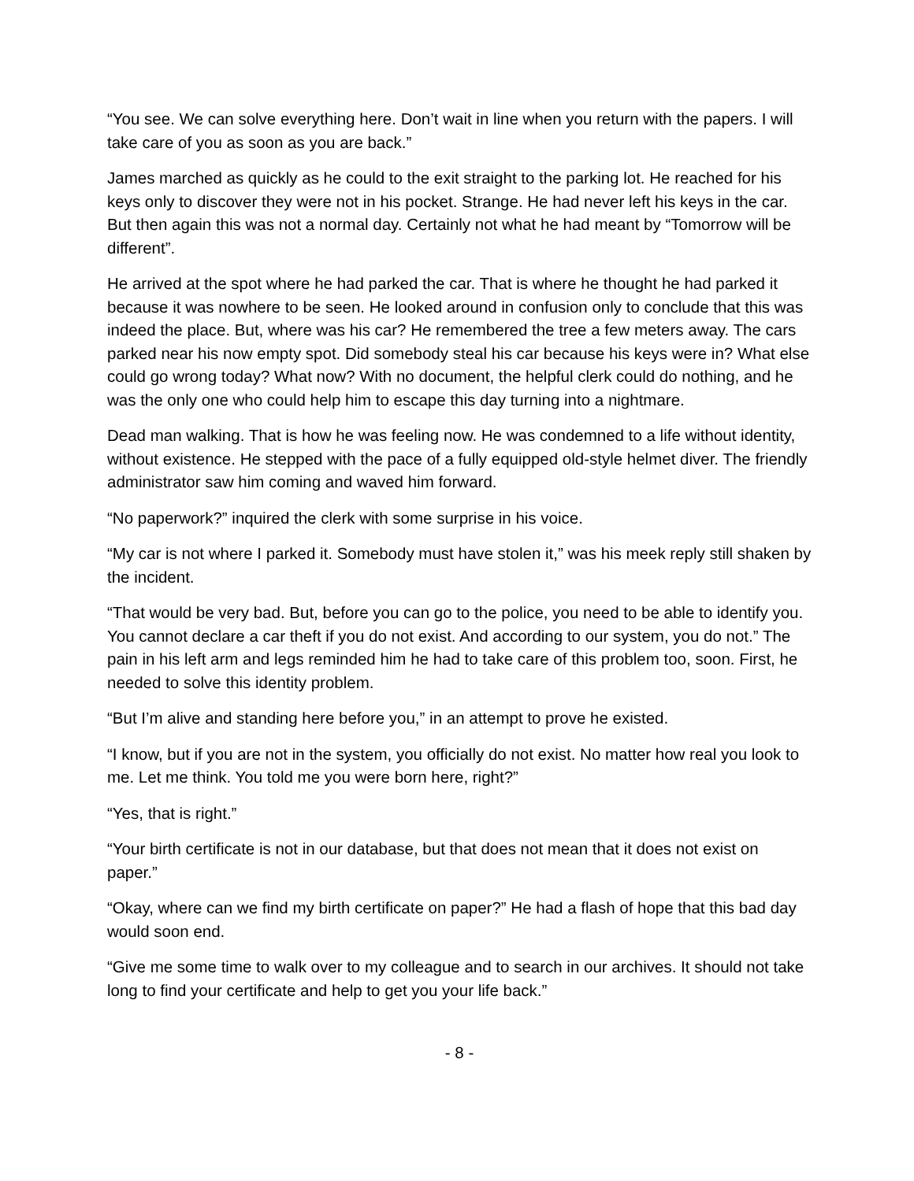“You see. We can solve everything here. Don’t wait in line when you return with the papers. I will take care of you as soon as you are back.”
James marched as quickly as he could to the exit straight to the parking lot. He reached for his keys only to discover they were not in his pocket. Strange. He had never left his keys in the car. But then again this was not a normal day. Certainly not what he had meant by “Tomorrow will be different”.
He arrived at the spot where he had parked the car. That is where he thought he had parked it because it was nowhere to be seen. He looked around in confusion only to conclude that this was indeed the place. But, where was his car? He remembered the tree a few meters away. The cars parked near his now empty spot. Did somebody steal his car because his keys were in? What else could go wrong today? What now? With no document, the helpful clerk could do nothing, and he was the only one who could help him to escape this day turning into a nightmare.
Dead man walking. That is how he was feeling now. He was condemned to a life without identity, without existence. He stepped with the pace of a fully equipped old-style helmet diver. The friendly administrator saw him coming and waved him forward.
“No paperwork?” inquired the clerk with some surprise in his voice.
“My car is not where I parked it. Somebody must have stolen it,” was his meek reply still shaken by the incident.
“That would be very bad. But, before you can go to the police, you need to be able to identify you. You cannot declare a car theft if you do not exist. And according to our system, you do not.” The pain in his left arm and legs reminded him he had to take care of this problem too, soon. First, he needed to solve this identity problem.
“But I’m alive and standing here before you,” in an attempt to prove he existed.
“I know, but if you are not in the system, you officially do not exist. No matter how real you look to me. Let me think. You told me you were born here, right?”
“Yes, that is right.”
“Your birth certificate is not in our database, but that does not mean that it does not exist on paper.”
“Okay, where can we find my birth certificate on paper?” He had a flash of hope that this bad day would soon end.
“Give me some time to walk over to my colleague and to search in our archives. It should not take long to find your certificate and help to get you your life back.”
- 8 -